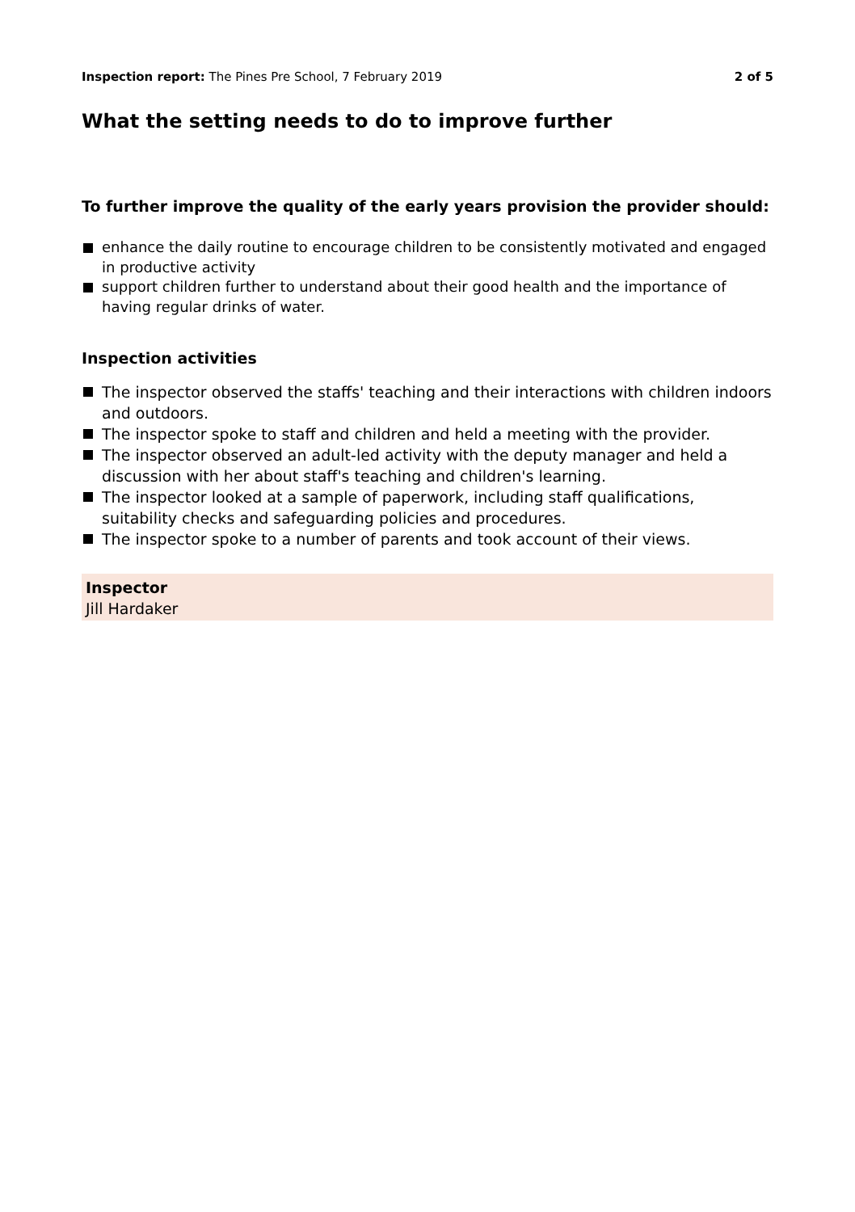Inspection report: The Pines Pre School, 7 February 2019
2 of 5
What the setting needs to do to improve further
To further improve the quality of the early years provision the provider should:
enhance the daily routine to encourage children to be consistently motivated and engaged in productive activity
support children further to understand about their good health and the importance of having regular drinks of water.
Inspection activities
The inspector observed the staffs' teaching and their interactions with children indoors and outdoors.
The inspector spoke to staff and children and held a meeting with the provider.
The inspector observed an adult-led activity with the deputy manager and held a discussion with her about staff's teaching and children's learning.
The inspector looked at a sample of paperwork, including staff qualifications, suitability checks and safeguarding policies and procedures.
The inspector spoke to a number of parents and took account of their views.
Inspector
Jill Hardaker